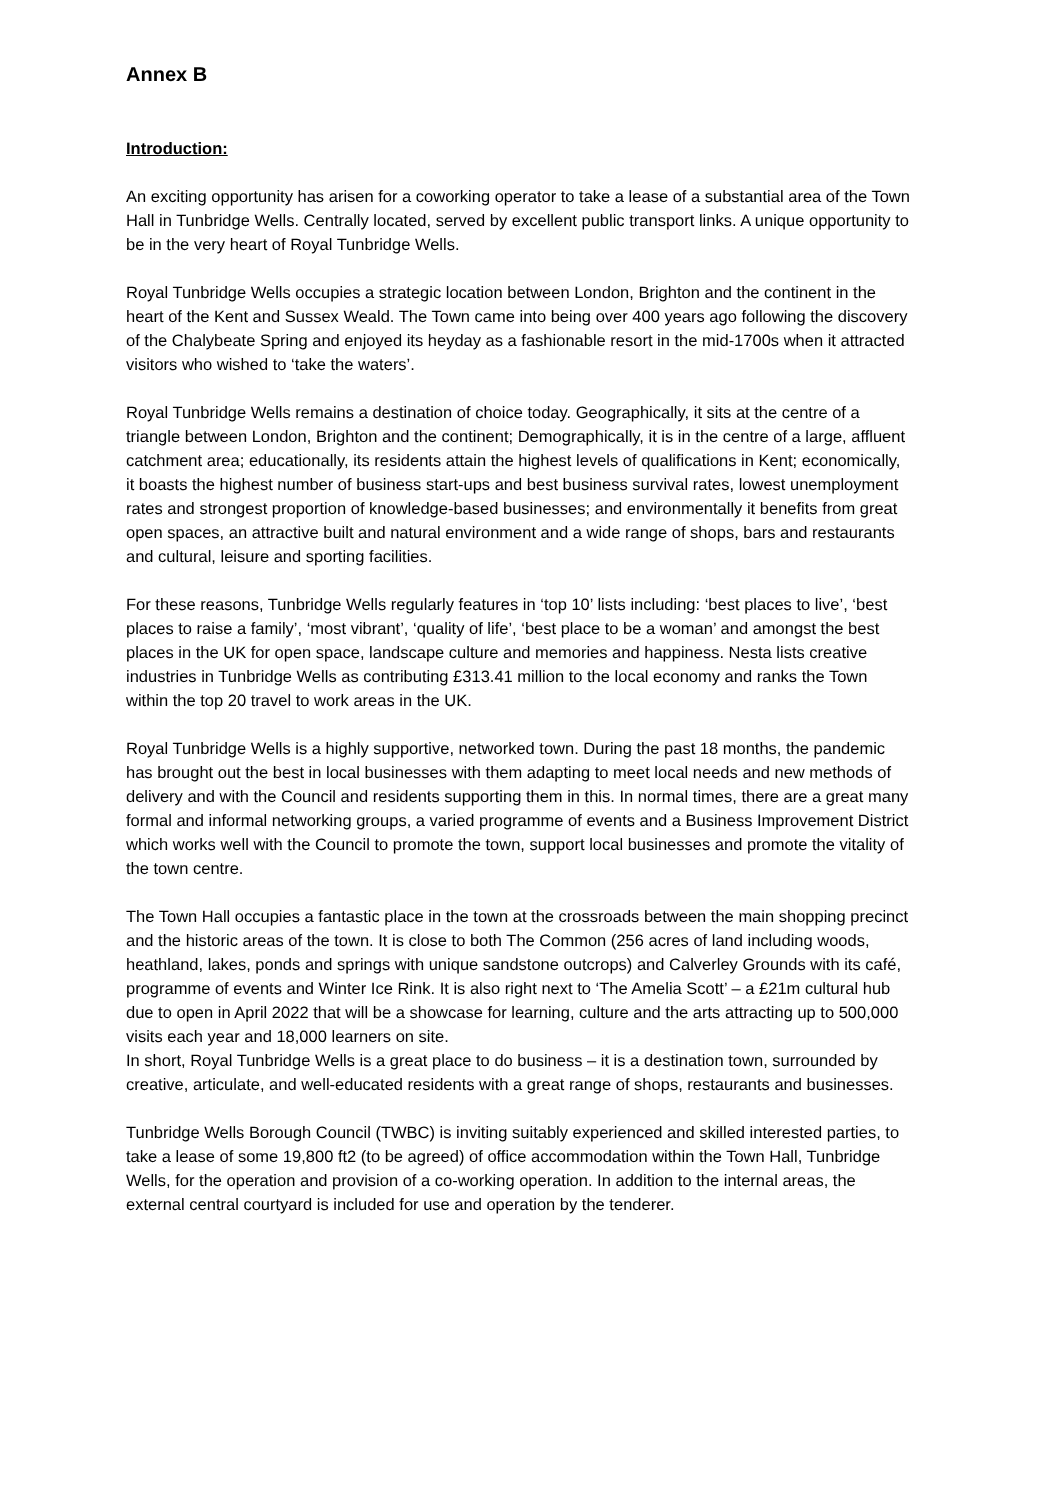Annex B
Introduction:
An exciting opportunity has arisen for a coworking operator to take a lease of a substantial area of the Town Hall in Tunbridge Wells. Centrally located, served by excellent public transport links. A unique opportunity to be in the very heart of Royal Tunbridge Wells.
Royal Tunbridge Wells occupies a strategic location between London, Brighton and the continent in the heart of the Kent and Sussex Weald. The Town came into being over 400 years ago following the discovery of the Chalybeate Spring and enjoyed its heyday as a fashionable resort in the mid-1700s when it attracted visitors who wished to ‘take the waters’.
Royal Tunbridge Wells remains a destination of choice today. Geographically, it sits at the centre of a triangle between London, Brighton and the continent; Demographically, it is in the centre of a large, affluent catchment area; educationally, its residents attain the highest levels of qualifications in Kent; economically, it boasts the highest number of business start-ups and best business survival rates, lowest unemployment rates and strongest proportion of knowledge-based businesses; and environmentally it benefits from great open spaces, an attractive built and natural environment and a wide range of shops, bars and restaurants and cultural, leisure and sporting facilities.
For these reasons, Tunbridge Wells regularly features in ‘top 10’ lists including: ‘best places to live’, ‘best places to raise a family’, ‘most vibrant’, ‘quality of life’, ‘best place to be a woman’ and amongst the best places in the UK for open space, landscape culture and memories and happiness. Nesta lists creative industries in Tunbridge Wells as contributing £313.41 million to the local economy and ranks the Town within the top 20 travel to work areas in the UK.
Royal Tunbridge Wells is a highly supportive, networked town. During the past 18 months, the pandemic has brought out the best in local businesses with them adapting to meet local needs and new methods of delivery and with the Council and residents supporting them in this. In normal times, there are a great many formal and informal networking groups, a varied programme of events and a Business Improvement District which works well with the Council to promote the town, support local businesses and promote the vitality of the town centre.
The Town Hall occupies a fantastic place in the town at the crossroads between the main shopping precinct and the historic areas of the town. It is close to both The Common (256 acres of land including woods, heathland, lakes, ponds and springs with unique sandstone outcrops) and Calverley Grounds with its café, programme of events and Winter Ice Rink. It is also right next to ‘The Amelia Scott’ – a £21m cultural hub due to open in April 2022 that will be a showcase for learning, culture and the arts attracting up to 500,000 visits each year and 18,000 learners on site.
In short, Royal Tunbridge Wells is a great place to do business – it is a destination town, surrounded by creative, articulate, and well-educated residents with a great range of shops, restaurants and businesses.
Tunbridge Wells Borough Council (TWBC) is inviting suitably experienced and skilled interested parties, to take a lease of some 19,800 ft2 (to be agreed) of office accommodation within the Town Hall, Tunbridge Wells, for the operation and provision of a co-working operation. In addition to the internal areas, the external central courtyard is included for use and operation by the tenderer.